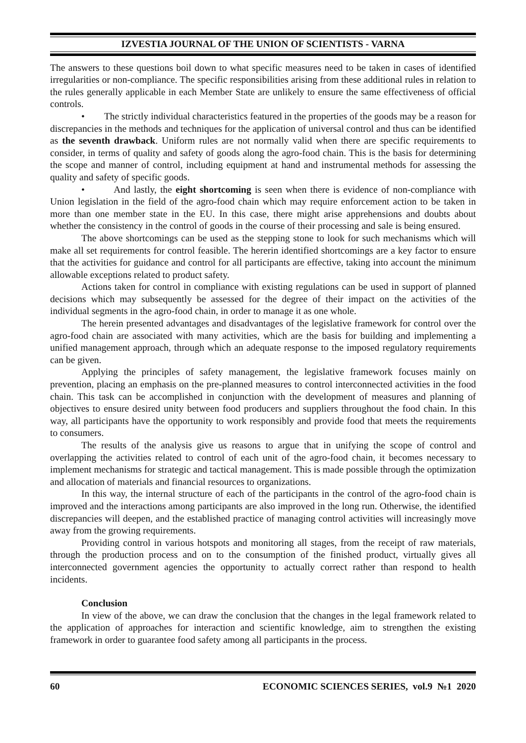IZVESTIA JOURNAL OF THE UNION OF SCIENTISTS - VARNA
The answers to these questions boil down to what specific measures need to be taken in cases of identified irregularities or non-compliance. The specific responsibilities arising from these additional rules in relation to the rules generally applicable in each Member State are unlikely to ensure the same effectiveness of official controls.
• The strictly individual characteristics featured in the properties of the goods may be a reason for discrepancies in the methods and techniques for the application of universal control and thus can be identified as the seventh drawback. Uniform rules are not normally valid when there are specific requirements to consider, in terms of quality and safety of goods along the agro-food chain. This is the basis for determining the scope and manner of control, including equipment at hand and instrumental methods for assessing the quality and safety of specific goods.
• And lastly, the eight shortcoming is seen when there is evidence of non-compliance with Union legislation in the field of the agro-food chain which may require enforcement action to be taken in more than one member state in the EU. In this case, there might arise apprehensions and doubts about whether the consistency in the control of goods in the course of their processing and sale is being ensured.
The above shortcomings can be used as the stepping stone to look for such mechanisms which will make all set requirements for control feasible. The hererin identified shortcomings are a key factor to ensure that the activities for guidance and control for all participants are effective, taking into account the minimum allowable exceptions related to product safety.
Actions taken for control in compliance with existing regulations can be used in support of planned decisions which may subsequently be assessed for the degree of their impact on the activities of the individual segments in the agro-food chain, in order to manage it as one whole.
The herein presented advantages and disadvantages of the legislative framework for control over the agro-food chain are associated with many activities, which are the basis for building and implementing a unified management approach, through which an adequate response to the imposed regulatory requirements can be given.
Applying the principles of safety management, the legislative framework focuses mainly on prevention, placing an emphasis on the pre-planned measures to control interconnected activities in the food chain. This task can be accomplished in conjunction with the development of measures and planning of objectives to ensure desired unity between food producers and suppliers throughout the food chain. In this way, all participants have the opportunity to work responsibly and provide food that meets the requirements to consumers.
The results of the analysis give us reasons to argue that in unifying the scope of control and overlapping the activities related to control of each unit of the agro-food chain, it becomes necessary to implement mechanisms for strategic and tactical management. This is made possible through the optimization and allocation of materials and financial resources to organizations.
In this way, the internal structure of each of the participants in the control of the agro-food chain is improved and the interactions among participants are also improved in the long run. Otherwise, the identified discrepancies will deepen, and the established practice of managing control activities will increasingly move away from the growing requirements.
Providing control in various hotspots and monitoring all stages, from the receipt of raw materials, through the production process and on to the consumption of the finished product, virtually gives all interconnected government agencies the opportunity to actually correct rather than respond to health incidents.
Conclusion
In view of the above, we can draw the conclusion that the changes in the legal framework related to the application of approaches for interaction and scientific knowledge, aim to strengthen the existing framework in order to guarantee food safety among all participants in the process.
60 ECONOMIC SCIENCES SERIES, vol.9 №1 2020